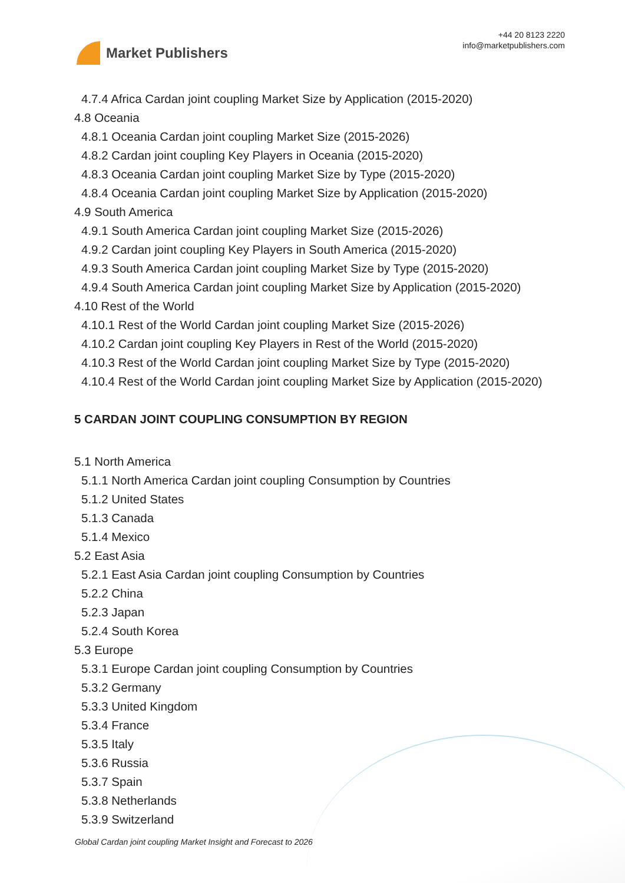Market Publishers
+44 20 8123 2220
info@marketpublishers.com
4.7.4 Africa Cardan joint coupling Market Size by Application (2015-2020)
4.8 Oceania
4.8.1 Oceania Cardan joint coupling Market Size (2015-2026)
4.8.2 Cardan joint coupling Key Players in Oceania (2015-2020)
4.8.3 Oceania Cardan joint coupling Market Size by Type (2015-2020)
4.8.4 Oceania Cardan joint coupling Market Size by Application (2015-2020)
4.9 South America
4.9.1 South America Cardan joint coupling Market Size (2015-2026)
4.9.2 Cardan joint coupling Key Players in South America (2015-2020)
4.9.3 South America Cardan joint coupling Market Size by Type (2015-2020)
4.9.4 South America Cardan joint coupling Market Size by Application (2015-2020)
4.10 Rest of the World
4.10.1 Rest of the World Cardan joint coupling Market Size (2015-2026)
4.10.2 Cardan joint coupling Key Players in Rest of the World (2015-2020)
4.10.3 Rest of the World Cardan joint coupling Market Size by Type (2015-2020)
4.10.4 Rest of the World Cardan joint coupling Market Size by Application (2015-2020)
5 CARDAN JOINT COUPLING CONSUMPTION BY REGION
5.1 North America
5.1.1 North America Cardan joint coupling Consumption by Countries
5.1.2 United States
5.1.3 Canada
5.1.4 Mexico
5.2 East Asia
5.2.1 East Asia Cardan joint coupling Consumption by Countries
5.2.2 China
5.2.3 Japan
5.2.4 South Korea
5.3 Europe
5.3.1 Europe Cardan joint coupling Consumption by Countries
5.3.2 Germany
5.3.3 United Kingdom
5.3.4 France
5.3.5 Italy
5.3.6 Russia
5.3.7 Spain
5.3.8 Netherlands
5.3.9 Switzerland
Global Cardan joint coupling Market Insight and Forecast to 2026